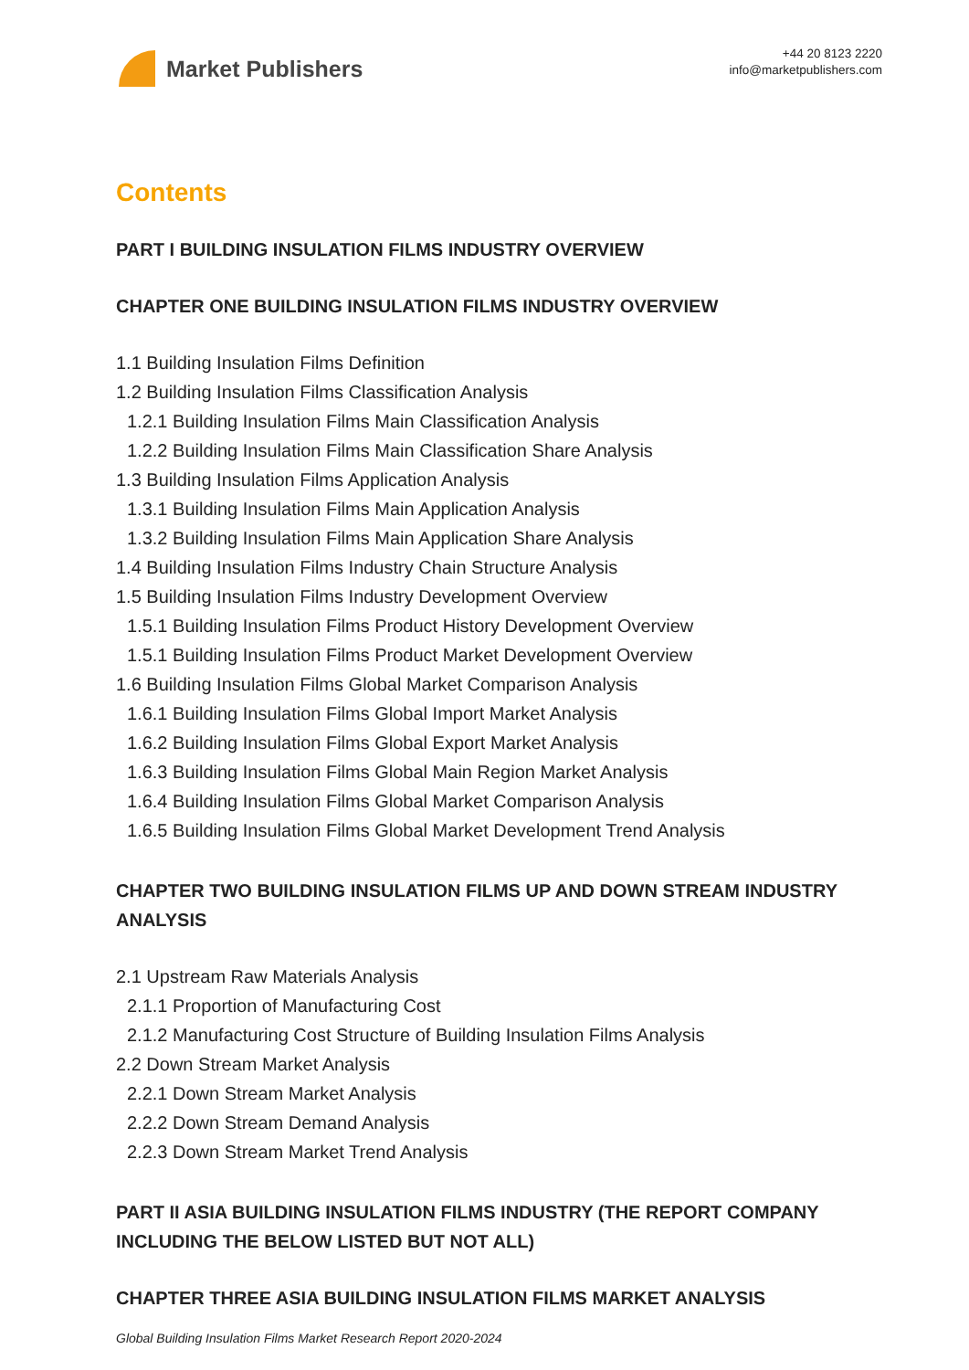Market Publishers
+44 20 8123 2220
info@marketpublishers.com
Contents
PART I BUILDING INSULATION FILMS INDUSTRY OVERVIEW
CHAPTER ONE BUILDING INSULATION FILMS INDUSTRY OVERVIEW
1.1 Building Insulation Films Definition
1.2 Building Insulation Films Classification Analysis
1.2.1 Building Insulation Films Main Classification Analysis
1.2.2 Building Insulation Films Main Classification Share Analysis
1.3 Building Insulation Films Application Analysis
1.3.1 Building Insulation Films Main Application Analysis
1.3.2 Building Insulation Films Main Application Share Analysis
1.4 Building Insulation Films Industry Chain Structure Analysis
1.5 Building Insulation Films Industry Development Overview
1.5.1 Building Insulation Films Product History Development Overview
1.5.1 Building Insulation Films Product Market Development Overview
1.6 Building Insulation Films Global Market Comparison Analysis
1.6.1 Building Insulation Films Global Import Market Analysis
1.6.2 Building Insulation Films Global Export Market Analysis
1.6.3 Building Insulation Films Global Main Region Market Analysis
1.6.4 Building Insulation Films Global Market Comparison Analysis
1.6.5 Building Insulation Films Global Market Development Trend Analysis
CHAPTER TWO BUILDING INSULATION FILMS UP AND DOWN STREAM INDUSTRY ANALYSIS
2.1 Upstream Raw Materials Analysis
2.1.1 Proportion of Manufacturing Cost
2.1.2 Manufacturing Cost Structure of Building Insulation Films Analysis
2.2 Down Stream Market Analysis
2.2.1 Down Stream Market Analysis
2.2.2 Down Stream Demand Analysis
2.2.3 Down Stream Market Trend Analysis
PART II ASIA BUILDING INSULATION FILMS INDUSTRY (THE REPORT COMPANY INCLUDING THE BELOW LISTED BUT NOT ALL)
CHAPTER THREE ASIA BUILDING INSULATION FILMS MARKET ANALYSIS
Global Building Insulation Films Market Research Report 2020-2024